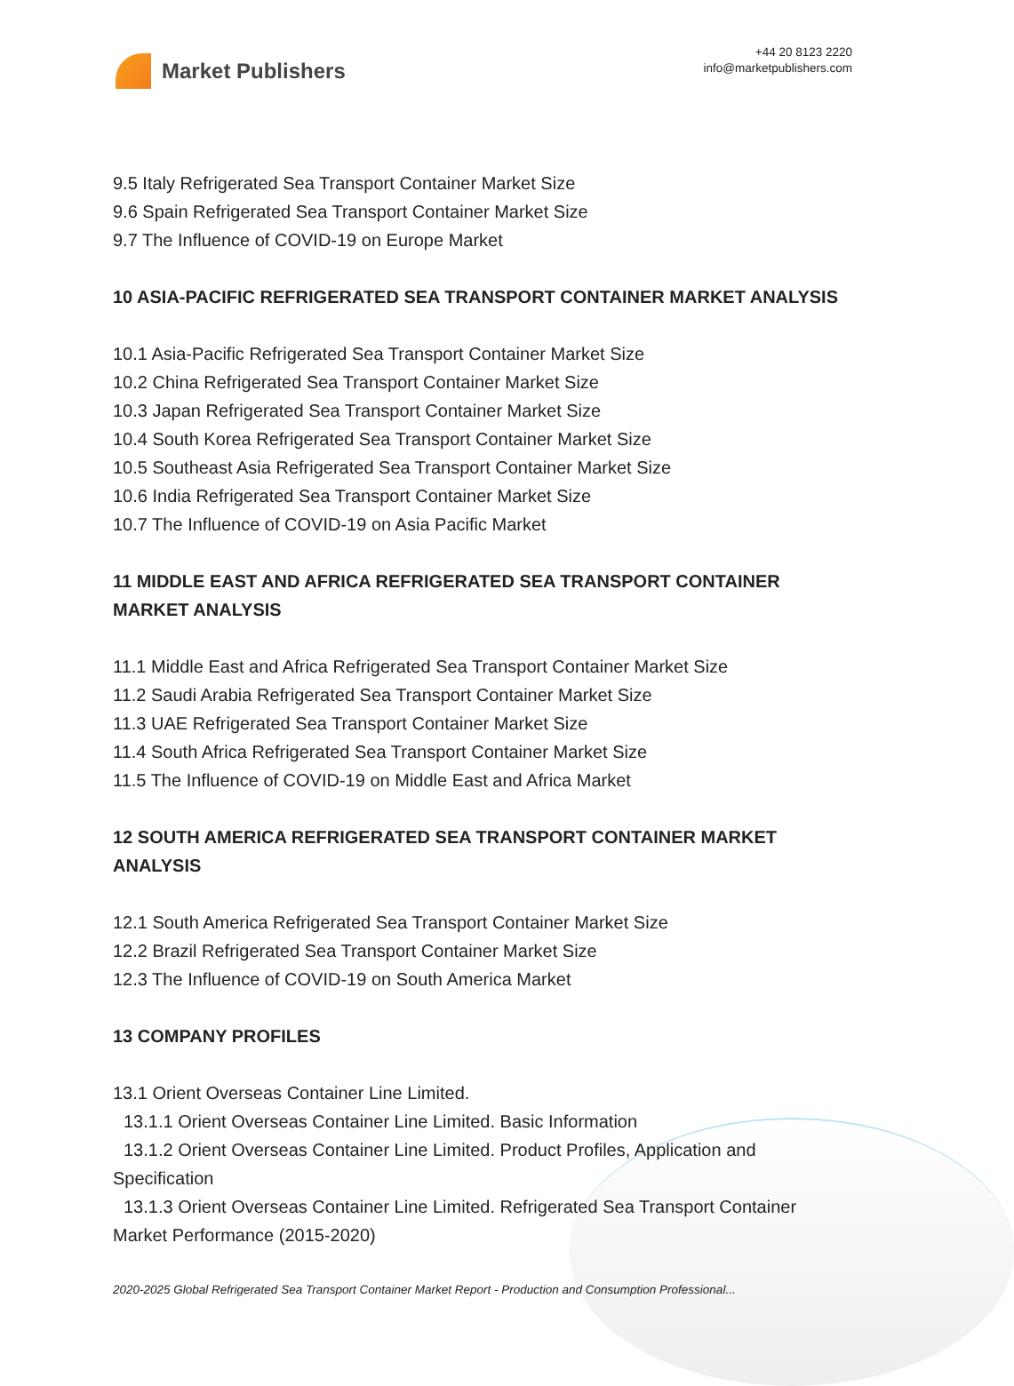Market Publishers
+44 20 8123 2220
info@marketpublishers.com
9.5 Italy Refrigerated Sea Transport Container Market Size
9.6 Spain Refrigerated Sea Transport Container Market Size
9.7 The Influence of COVID-19 on Europe Market
10 ASIA-PACIFIC REFRIGERATED SEA TRANSPORT CONTAINER MARKET ANALYSIS
10.1 Asia-Pacific Refrigerated Sea Transport Container Market Size
10.2 China Refrigerated Sea Transport Container Market Size
10.3 Japan Refrigerated Sea Transport Container Market Size
10.4 South Korea Refrigerated Sea Transport Container Market Size
10.5 Southeast Asia Refrigerated Sea Transport Container Market Size
10.6 India Refrigerated Sea Transport Container Market Size
10.7 The Influence of COVID-19 on Asia Pacific Market
11 MIDDLE EAST AND AFRICA REFRIGERATED SEA TRANSPORT CONTAINER MARKET ANALYSIS
11.1 Middle East and Africa Refrigerated Sea Transport Container Market Size
11.2 Saudi Arabia Refrigerated Sea Transport Container Market Size
11.3 UAE Refrigerated Sea Transport Container Market Size
11.4 South Africa Refrigerated Sea Transport Container Market Size
11.5 The Influence of COVID-19 on Middle East and Africa Market
12 SOUTH AMERICA REFRIGERATED SEA TRANSPORT CONTAINER MARKET ANALYSIS
12.1 South America Refrigerated Sea Transport Container Market Size
12.2 Brazil Refrigerated Sea Transport Container Market Size
12.3 The Influence of COVID-19 on South America Market
13 COMPANY PROFILES
13.1 Orient Overseas Container Line Limited.
13.1.1 Orient Overseas Container Line Limited. Basic Information
13.1.2 Orient Overseas Container Line Limited. Product Profiles, Application and Specification
13.1.3 Orient Overseas Container Line Limited. Refrigerated Sea Transport Container Market Performance (2015-2020)
2020-2025 Global Refrigerated Sea Transport Container Market Report - Production and Consumption Professional...